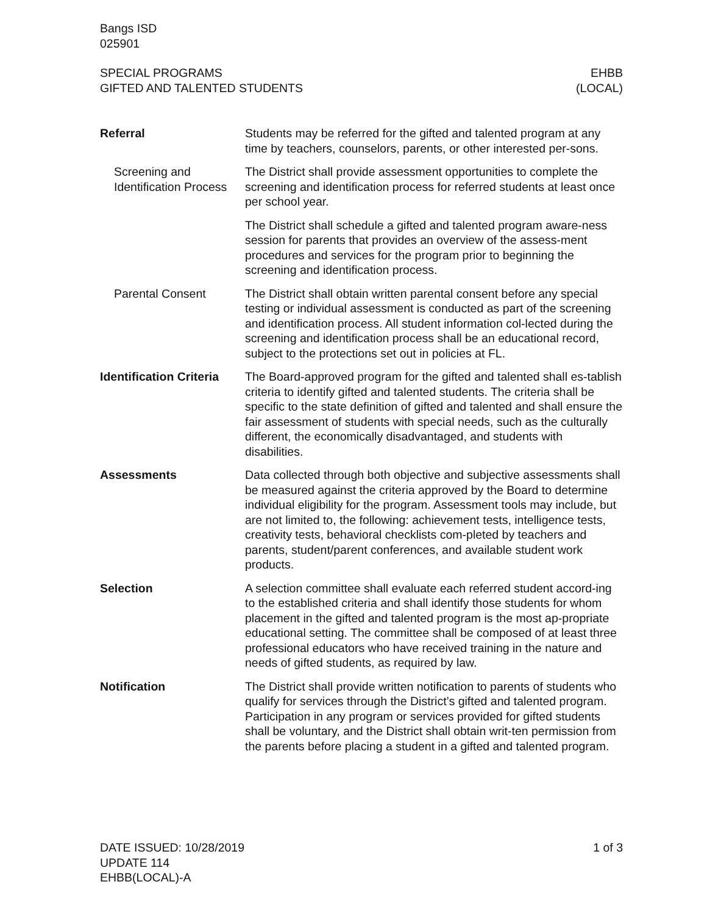Bangs ISD
025901
SPECIAL PROGRAMS
GIFTED AND TALENTED STUDENTS
EHBB
(LOCAL)
Referral Students may be referred for the gifted and talented program at any time by teachers, counselors, parents, or other interested per-sons.
Screening and Identification Process
The District shall provide assessment opportunities to complete the screening and identification process for referred students at least once per school year.
The District shall schedule a gifted and talented program aware-ness session for parents that provides an overview of the assess-ment procedures and services for the program prior to beginning the screening and identification process.
Parental Consent The District shall obtain written parental consent before any special testing or individual assessment is conducted as part of the screening and identification process. All student information col-lected during the screening and identification process shall be an educational record, subject to the protections set out in policies at FL.
Identification Criteria
The Board-approved program for the gifted and talented shall es-tablish criteria to identify gifted and talented students. The criteria shall be specific to the state definition of gifted and talented and shall ensure the fair assessment of students with special needs, such as the culturally different, the economically disadvantaged, and students with disabilities.
Assessments Data collected through both objective and subjective assessments shall be measured against the criteria approved by the Board to determine individual eligibility for the program. Assessment tools may include, but are not limited to, the following: achievement tests, intelligence tests, creativity tests, behavioral checklists com-pleted by teachers and parents, student/parent conferences, and available student work products.
Selection A selection committee shall evaluate each referred student accord-ing to the established criteria and shall identify those students for whom placement in the gifted and talented program is the most ap-propriate educational setting. The committee shall be composed of at least three professional educators who have received training in the nature and needs of gifted students, as required by law.
Notification The District shall provide written notification to parents of students who qualify for services through the District’s gifted and talented program. Participation in any program or services provided for gifted students shall be voluntary, and the District shall obtain writ-ten permission from the parents before placing a student in a gifted and talented program.
DATE ISSUED: 10/28/2019
UPDATE 114
EHBB(LOCAL)-A
1 of 3